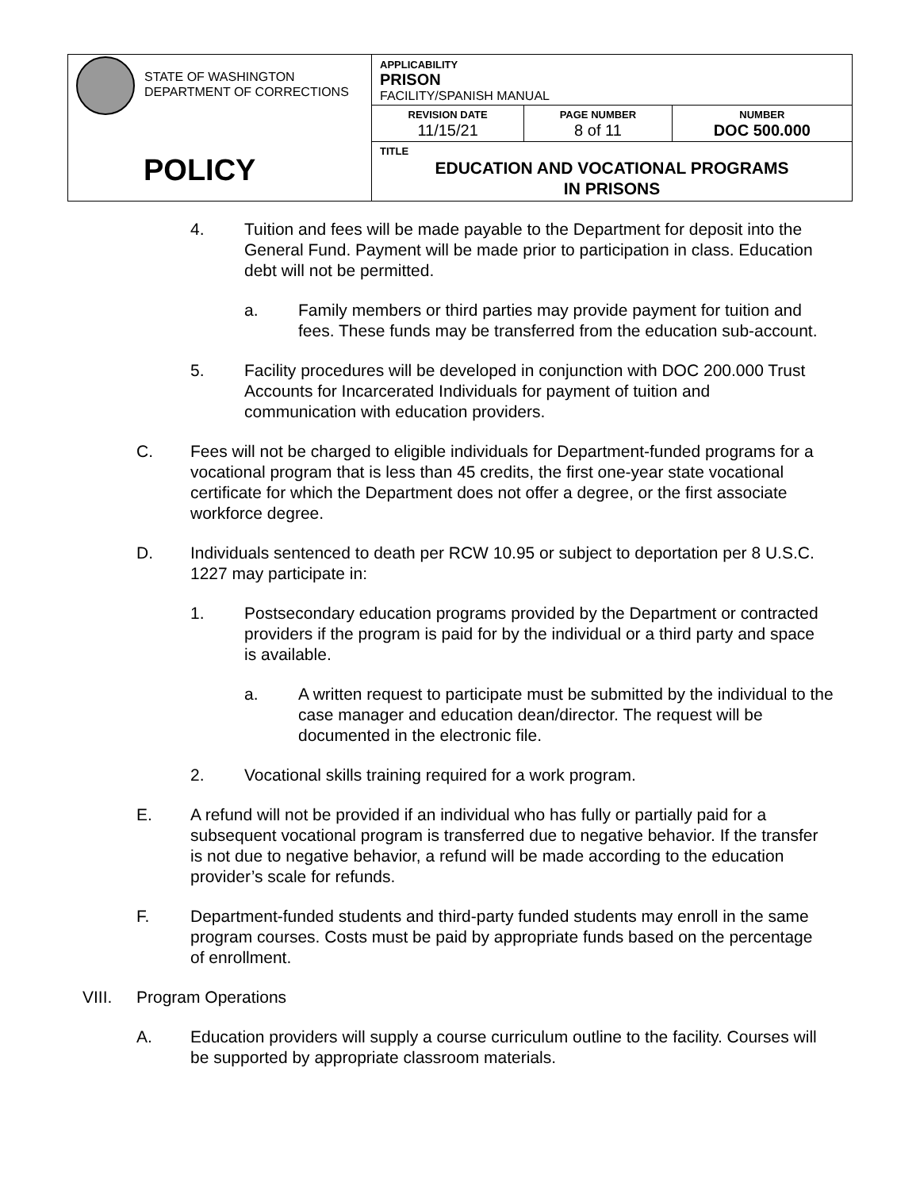| STATE OF WASHINGTON DEPARTMENT OF CORRECTIONS POLICY | APPLICABILITY PRISON FACILITY/SPANISH MANUAL | | |
| | REVISION DATE 11/15/21 | PAGE NUMBER 8 of 11 | NUMBER DOC 500.000 |
| | TITLE EDUCATION AND VOCATIONAL PROGRAMS IN PRISONS | | |
4. Tuition and fees will be made payable to the Department for deposit into the General Fund. Payment will be made prior to participation in class. Education debt will not be permitted.
a. Family members or third parties may provide payment for tuition and fees. These funds may be transferred from the education sub-account.
5. Facility procedures will be developed in conjunction with DOC 200.000 Trust Accounts for Incarcerated Individuals for payment of tuition and communication with education providers.
C. Fees will not be charged to eligible individuals for Department-funded programs for a vocational program that is less than 45 credits, the first one-year state vocational certificate for which the Department does not offer a degree, or the first associate workforce degree.
D. Individuals sentenced to death per RCW 10.95 or subject to deportation per 8 U.S.C. 1227 may participate in:
1. Postsecondary education programs provided by the Department or contracted providers if the program is paid for by the individual or a third party and space is available.
a. A written request to participate must be submitted by the individual to the case manager and education dean/director. The request will be documented in the electronic file.
2. Vocational skills training required for a work program.
E. A refund will not be provided if an individual who has fully or partially paid for a subsequent vocational program is transferred due to negative behavior. If the transfer is not due to negative behavior, a refund will be made according to the education provider’s scale for refunds.
F. Department-funded students and third-party funded students may enroll in the same program courses. Costs must be paid by appropriate funds based on the percentage of enrollment.
VIII. Program Operations
A. Education providers will supply a course curriculum outline to the facility. Courses will be supported by appropriate classroom materials.